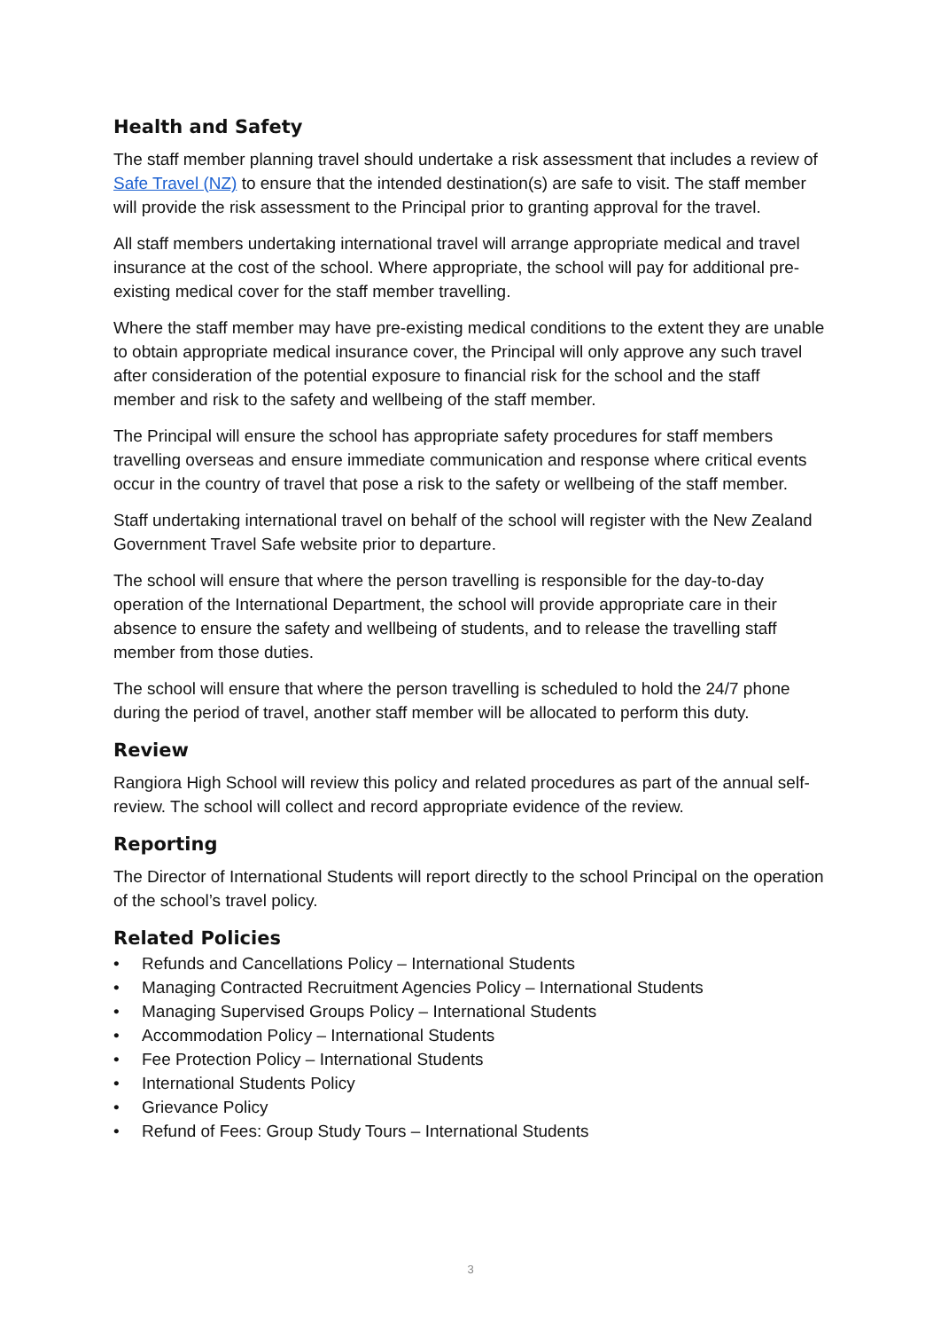Health and Safety
The staff member planning travel should undertake a risk assessment that includes a review of Safe Travel (NZ) to ensure that the intended destination(s) are safe to visit. The staff member will provide the risk assessment to the Principal prior to granting approval for the travel.
All staff members undertaking international travel will arrange appropriate medical and travel insurance at the cost of the school. Where appropriate, the school will pay for additional pre-existing medical cover for the staff member travelling.
Where the staff member may have pre-existing medical conditions to the extent they are unable to obtain appropriate medical insurance cover, the Principal will only approve any such travel after consideration of the potential exposure to financial risk for the school and the staff member and risk to the safety and wellbeing of the staff member.
The Principal will ensure the school has appropriate safety procedures for staff members travelling overseas and ensure immediate communication and response where critical events occur in the country of travel that pose a risk to the safety or wellbeing of the staff member.
Staff undertaking international travel on behalf of the school will register with the New Zealand Government Travel Safe website prior to departure.
The school will ensure that where the person travelling is responsible for the day-to-day operation of the International Department, the school will provide appropriate care in their absence to ensure the safety and wellbeing of students, and to release the travelling staff member from those duties.
The school will ensure that where the person travelling is scheduled to hold the 24/7 phone during the period of travel, another staff member will be allocated to perform this duty.
Review
Rangiora High School will review this policy and related procedures as part of the annual self-review. The school will collect and record appropriate evidence of the review.
Reporting
The Director of International Students will report directly to the school Principal on the operation of the school’s travel policy.
Related Policies
• Refunds and Cancellations Policy – International Students
• Managing Contracted Recruitment Agencies Policy – International Students
• Managing Supervised Groups Policy – International Students
• Accommodation Policy – International Students
• Fee Protection Policy – International Students
• International Students Policy
• Grievance Policy
• Refund of Fees: Group Study Tours – International Students
3